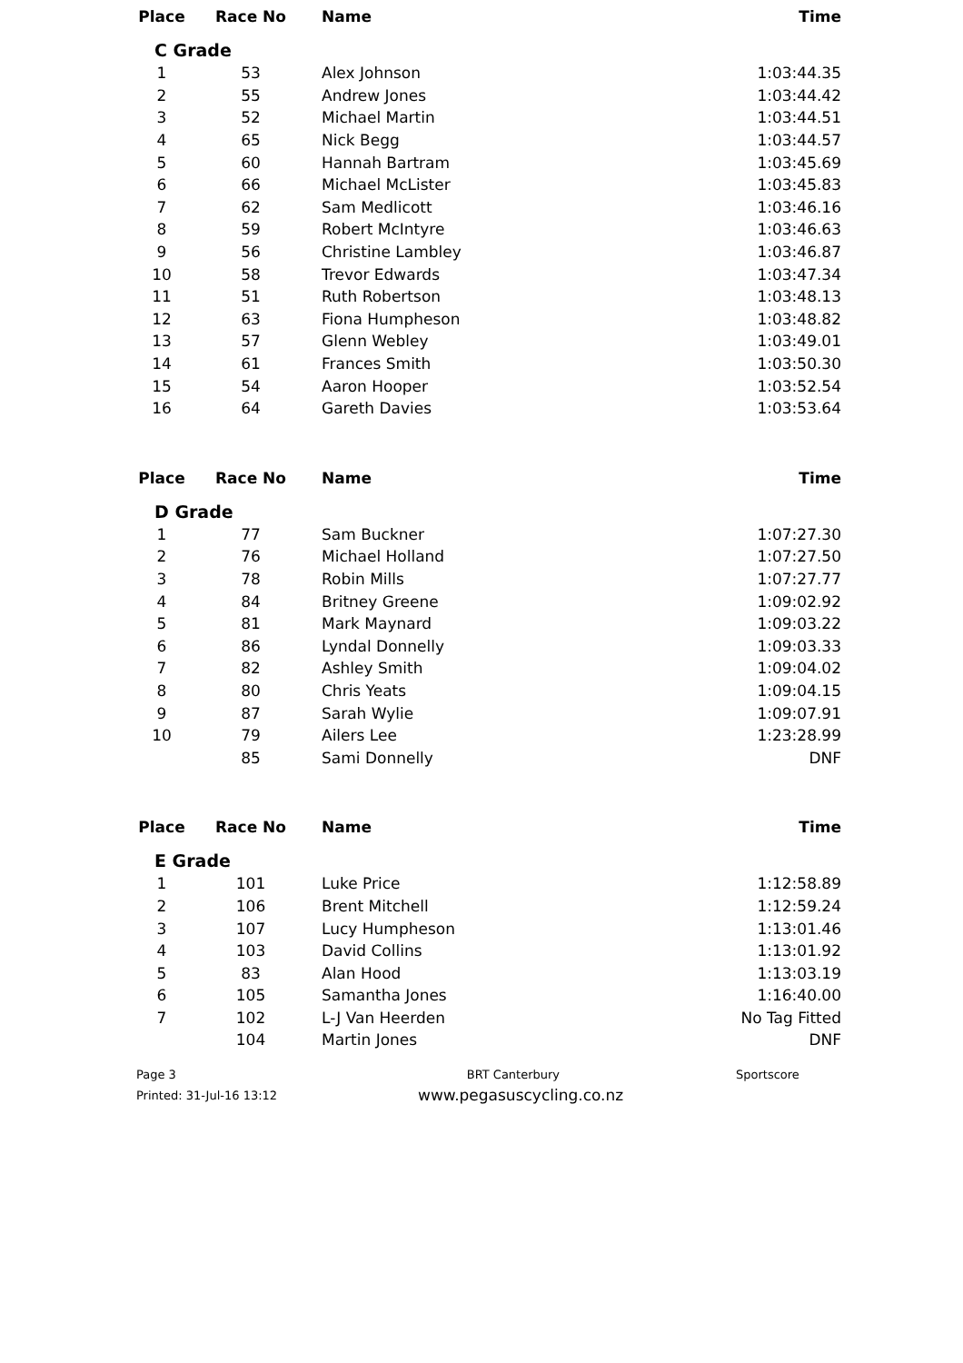| Place | Race No | Name | Time |
| --- | --- | --- | --- |
| C Grade | | | |
| 1 | 53 | Alex Johnson | 1:03:44.35 |
| 2 | 55 | Andrew Jones | 1:03:44.42 |
| 3 | 52 | Michael Martin | 1:03:44.51 |
| 4 | 65 | Nick Begg | 1:03:44.57 |
| 5 | 60 | Hannah Bartram | 1:03:45.69 |
| 6 | 66 | Michael McLister | 1:03:45.83 |
| 7 | 62 | Sam Medlicott | 1:03:46.16 |
| 8 | 59 | Robert McIntyre | 1:03:46.63 |
| 9 | 56 | Christine Lambley | 1:03:46.87 |
| 10 | 58 | Trevor Edwards | 1:03:47.34 |
| 11 | 51 | Ruth Robertson | 1:03:48.13 |
| 12 | 63 | Fiona Humpheson | 1:03:48.82 |
| 13 | 57 | Glenn Webley | 1:03:49.01 |
| 14 | 61 | Frances Smith | 1:03:50.30 |
| 15 | 54 | Aaron Hooper | 1:03:52.54 |
| 16 | 64 | Gareth Davies | 1:03:53.64 |
| Place | Race No | Name | Time |
| --- | --- | --- | --- |
| D Grade | | | |
| 1 | 77 | Sam Buckner | 1:07:27.30 |
| 2 | 76 | Michael Holland | 1:07:27.50 |
| 3 | 78 | Robin Mills | 1:07:27.77 |
| 4 | 84 | Britney Greene | 1:09:02.92 |
| 5 | 81 | Mark Maynard | 1:09:03.22 |
| 6 | 86 | Lyndal Donnelly | 1:09:03.33 |
| 7 | 82 | Ashley Smith | 1:09:04.02 |
| 8 | 80 | Chris Yeats | 1:09:04.15 |
| 9 | 87 | Sarah Wylie | 1:09:07.91 |
| 10 | 79 | Ailers Lee | 1:23:28.99 |
| | 85 | Sami Donnelly | DNF |
| Place | Race No | Name | Time |
| --- | --- | --- | --- |
| E Grade | | | |
| 1 | 101 | Luke Price | 1:12:58.89 |
| 2 | 106 | Brent Mitchell | 1:12:59.24 |
| 3 | 107 | Lucy Humpheson | 1:13:01.46 |
| 4 | 103 | David Collins | 1:13:01.92 |
| 5 | 83 | Alan Hood | 1:13:03.19 |
| 6 | 105 | Samantha Jones | 1:16:40.00 |
| 7 | 102 | L-J Van Heerden | No Tag Fitted |
| | 104 | Martin Jones | DNF |
Page 3
Printed: 31-Jul-16 13:12
BRT Canterbury
www.pegasuscycling.co.nz
Sportscore